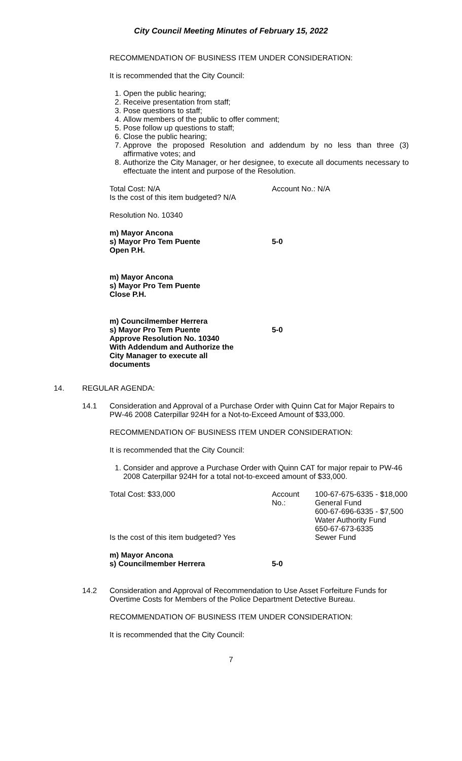City Council Meeting Minutes of February 15, 2022
RECOMMENDATION OF BUSINESS ITEM UNDER CONSIDERATION:
It is recommended that the City Council:
1. Open the public hearing;
2. Receive presentation from staff;
3. Pose questions to staff;
4. Allow members of the public to offer comment;
5. Pose follow up questions to staff;
6. Close the public hearing;
7. Approve the proposed Resolution and addendum by no less than three (3) affirmative votes; and
8. Authorize the City Manager, or her designee, to execute all documents necessary to effectuate the intent and purpose of the Resolution.
Total Cost: N/A
Is the cost of this item budgeted? N/A
Account No.: N/A
Resolution No. 10340
m) Mayor Ancona
s) Mayor Pro Tem Puente
Open P.H.
5-0
m) Mayor Ancona
s) Mayor Pro Tem Puente
Close P.H.
m) Councilmember Herrera
s) Mayor Pro Tem Puente
Approve Resolution No. 10340
With Addendum and Authorize the
City Manager to execute all
documents
5-0
14. REGULAR AGENDA:
14.1 Consideration and Approval of a Purchase Order with Quinn Cat for Major Repairs to PW-46 2008 Caterpillar 924H for a Not-to-Exceed Amount of $33,000.
RECOMMENDATION OF BUSINESS ITEM UNDER CONSIDERATION:
It is recommended that the City Council:
1. Consider and approve a Purchase Order with Quinn CAT for major repair to PW-46 2008 Caterpillar 924H for a total not-to-exceed amount of $33,000.
Total Cost: $33,000
Is the cost of this item budgeted? Yes
Account No.:
100-67-675-6335 - $18,000
General Fund
600-67-696-6335 - $7,500
Water Authority Fund
650-67-673-6335
Sewer Fund
m) Mayor Ancona
s) Councilmember Herrera
5-0
14.2 Consideration and Approval of Recommendation to Use Asset Forfeiture Funds for Overtime Costs for Members of the Police Department Detective Bureau.
RECOMMENDATION OF BUSINESS ITEM UNDER CONSIDERATION:
It is recommended that the City Council:
7